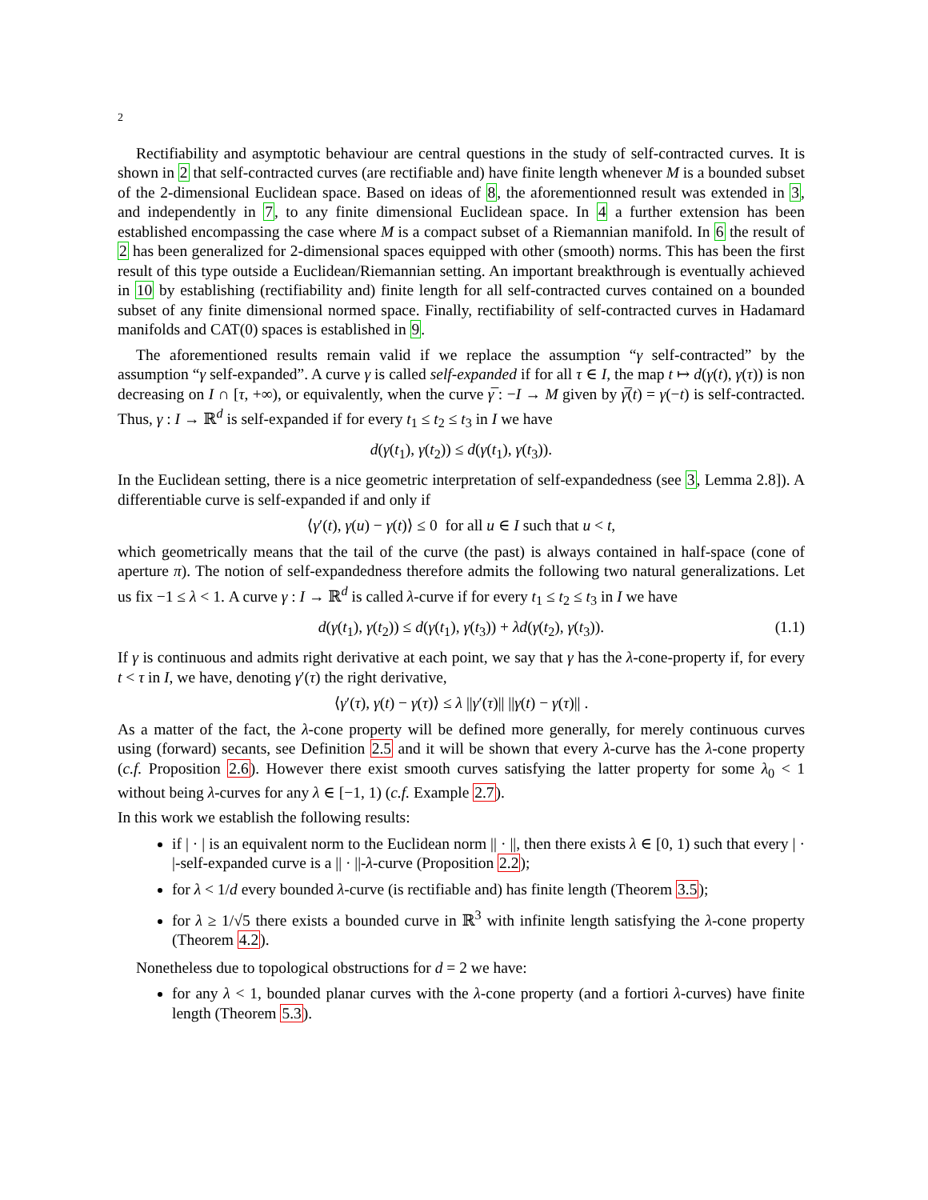2
Rectifiability and asymptotic behaviour are central questions in the study of self-contracted curves. It is shown in 2 that self-contracted curves (are rectifiable and) have finite length whenever M is a bounded subset of the 2-dimensional Euclidean space. Based on ideas of 8, the aforementionned result was extended in 3, and independently in 7, to any finite dimensional Euclidean space. In 4 a further extension has been established encompassing the case where M is a compact subset of a Riemannian manifold. In 6 the result of 2 has been generalized for 2-dimensional spaces equipped with other (smooth) norms. This has been the first result of this type outside a Euclidean/Riemannian setting. An important breakthrough is eventually achieved in 10 by establishing (rectifiability and) finite length for all self-contracted curves contained on a bounded subset of any finite dimensional normed space. Finally, rectifiability of self-contracted curves in Hadamard manifolds and CAT(0) spaces is established in 9.
The aforementioned results remain valid if we replace the assumption “γ self-contracted” by the assumption “γ self-expanded”. A curve γ is called self-expanded if for all τ ∈ I, the map t ↦ d(γ(t), γ(τ)) is non decreasing on I ∩ [τ, +∞), or equivalently, when the curve γ̅ : −I → M given by γ̅(t) = γ(−t) is self-contracted. Thus, γ : I → ℝ<sup>d</sup> is self-expanded if for every t<sub>1</sub> ≤ t<sub>2</sub> ≤ t<sub>3</sub> in I we have
d(γ(t<sub>1</sub>), γ(t<sub>2</sub>)) ≤ d(γ(t<sub>1</sub>), γ(t<sub>3</sub>)).
In the Euclidean setting, there is a nice geometric interpretation of self-expandedness (see 3, Lemma 2.8]). A differentiable curve is self-expanded if and only if
⟨γ′(t), γ(u) − γ(t)⟩ ≤ 0 for all u ∈ I such that u < t,
which geometrically means that the tail of the curve (the past) is always contained in half-space (cone of aperture π). The notion of self-expandedness therefore admits the following two natural generalizations. Let us fix −1 ≤ λ < 1. A curve γ : I → ℝ<sup>d</sup> is called λ-curve if for every t<sub>1</sub> ≤ t<sub>2</sub> ≤ t<sub>3</sub> in I we have
d(γ(t<sub>1</sub>), γ(t<sub>2</sub>)) ≤ d(γ(t<sub>1</sub>), γ(t<sub>3</sub>)) + λd(γ(t<sub>2</sub>), γ(t<sub>3</sub>)). (1.1)
If γ is continuous and admits right derivative at each point, we say that γ has the λ-cone-property if, for every t < τ in I, we have, denoting γ′(τ) the right derivative,
⟨γ′(τ), γ(t) − γ(τ)⟩ ≤ λ ||γ′(τ)|| ||γ(t) − γ(τ)|| .
As a matter of the fact, the λ-cone property will be defined more generally, for merely continuous curves using (forward) secants, see Definition 2.5 and it will be shown that every λ-curve has the λ-cone property (c.f. Proposition 2.6). However there exist smooth curves satisfying the latter property for some λ<sub>0</sub> < 1 without being λ-curves for any λ ∈ [−1, 1) (c.f. Example 2.7).
In this work we establish the following results:
if | · | is an equivalent norm to the Euclidean norm || · ||, then there exists λ ∈ [0, 1) such that every | · |-self-expanded curve is a || · ||-λ-curve (Proposition 2.2);
for λ < 1/d every bounded λ-curve (is rectifiable and) has finite length (Theorem 3.5);
for λ ≥ 1/√5 there exists a bounded curve in ℝ<sup>3</sup> with infinite length satisfying the λ-cone property (Theorem 4.2).
Nonetheless due to topological obstructions for d = 2 we have:
for any λ < 1, bounded planar curves with the λ-cone property (and a fortiori λ-curves) have finite length (Theorem 5.3).